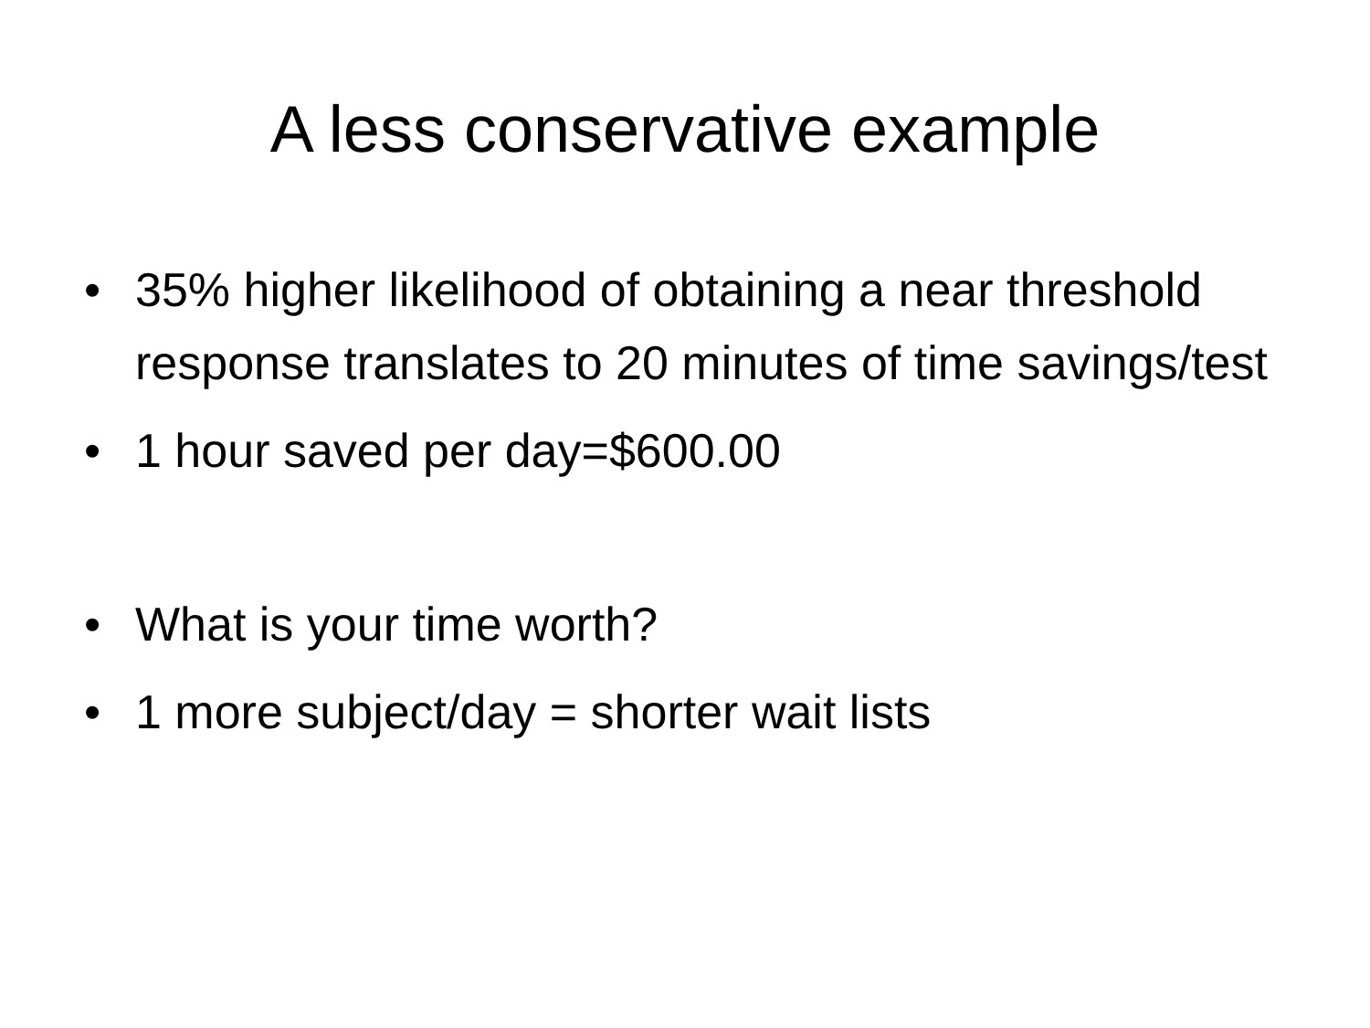A less conservative example
• 35% higher likelihood of obtaining a near threshold response translates to 20 minutes of time savings/test
• 1 hour saved per day=$600.00
• What is your time worth?
• 1 more subject/day = shorter wait lists